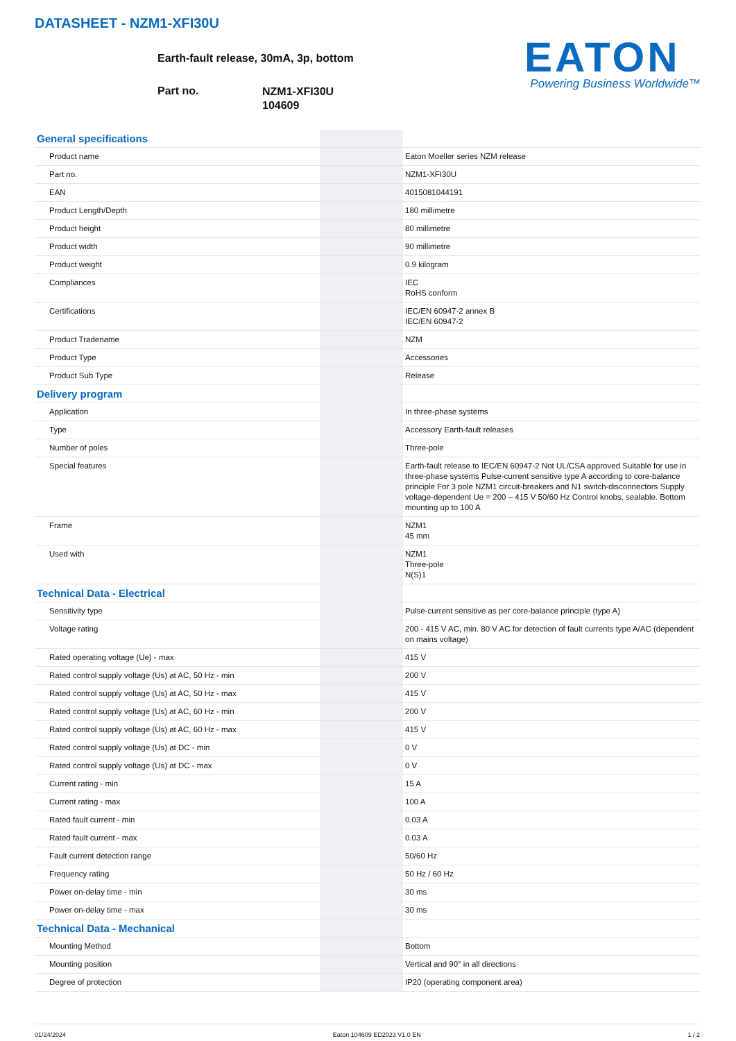DATASHEET - NZM1-XFI30U
Earth-fault release, 30mA, 3p, bottom
Part no.
NZM1-XFI30U
104609
EATON
Powering Business Worldwide™
| General specifications | | |
| Product name | | Eaton Moeller series NZM release |
| Part no. | | NZM1-XFI30U |
| EAN | | 4015081044191 |
| Product Length/Depth | | 180 millimetre |
| Product height | | 80 millimetre |
| Product width | | 90 millimetre |
| Product weight | | 0.9 kilogram |
| Compliances | | IEC RoHS conform |
| Certifications | | IEC/EN 60947-2 annex B IEC/EN 60947-2 |
| Product Tradename | | NZM |
| Product Type | | Accessories |
| Product Sub Type | | Release |
| Delivery program | | |
| Application | | In three-phase systems |
| Type | | Accessory Earth-fault releases |
| Number of poles | | Three-pole |
| Special features | | Earth-fault release to IEC/EN 60947-2 Not UL/CSA approved Suitable for use in three-phase systems Pulse-current sensitive type A according to core-balance principle For 3 pole NZM1 circuit-breakers and N1 switch-disconnectors Supply voltage-dependent Ue = 200 – 415 V 50/60 Hz Control knobs, sealable. Bottom mounting up to 100 A |
| Frame | | NZM1 45 mm |
| Used with | | NZM1 Three-pole N(S)1 |
| Technical Data - Electrical | | |
| Sensitivity type | | Pulse-current sensitive as per core-balance principle (type A) |
| Voltage rating | | 200 - 415 V AC, min. 80 V AC for detection of fault currents type A/AC (dependent on mains voltage) |
| Rated operating voltage (Ue) - max | | 415 V |
| Rated control supply voltage (Us) at AC, 50 Hz - min | | 200 V |
| Rated control supply voltage (Us) at AC, 50 Hz - max | | 415 V |
| Rated control supply voltage (Us) at AC, 60 Hz - min | | 200 V |
| Rated control supply voltage (Us) at AC, 60 Hz - max | | 415 V |
| Rated control supply voltage (Us) at DC - min | | 0 V |
| Rated control supply voltage (Us) at DC - max | | 0 V |
| Current rating - min | | 15 A |
| Current rating - max | | 100 A |
| Rated fault current - min | | 0.03 A |
| Rated fault current - max | | 0.03 A |
| Fault current detection range | | 50/60 Hz |
| Frequency rating | | 50 Hz / 60 Hz |
| Power on-delay time - min | | 30 ms |
| Power on-delay time - max | | 30 ms |
| Technical Data - Mechanical | | |
| Mounting Method | | Bottom |
| Mounting position | | Vertical and 90° in all directions |
| Degree of protection | | IP20 (operating component area) |
01/24/2024 Eaton 104609 ED2023 V1.0 EN 1 / 2